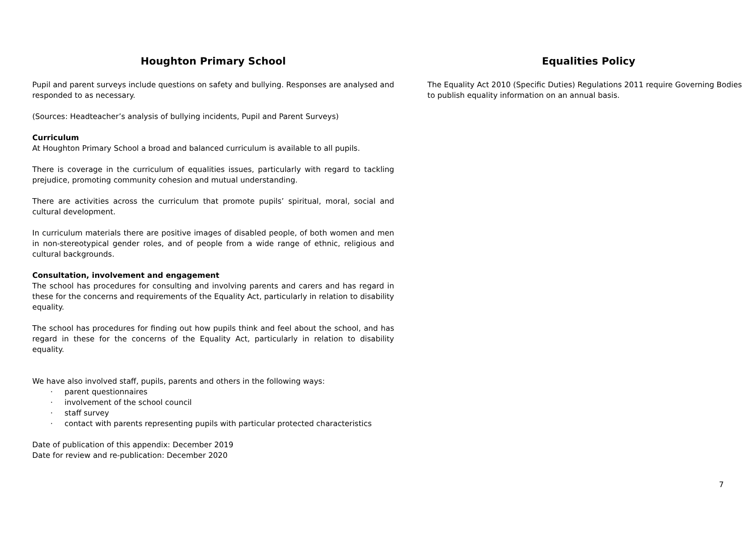Houghton Primary School
Pupil and parent surveys include questions on safety and bullying. Responses are analysed and responded to as necessary.
(Sources: Headteacher’s analysis of bullying incidents, Pupil and Parent Surveys)
Curriculum
At Houghton Primary School a broad and balanced curriculum is available to all pupils.
There is coverage in the curriculum of equalities issues, particularly with regard to tackling prejudice, promoting community cohesion and mutual understanding.
There are activities across the curriculum that promote pupils’ spiritual, moral, social and cultural development.
In curriculum materials there are positive images of disabled people, of both women and men in non-stereotypical gender roles, and of people from a wide range of ethnic, religious and cultural backgrounds.
Consultation, involvement and engagement
The school has procedures for consulting and involving parents and carers and has regard in these for the concerns and requirements of the Equality Act, particularly in relation to disability equality.
The school has procedures for finding out how pupils think and feel about the school, and has regard in these for the concerns of the Equality Act, particularly in relation to disability equality.
We have also involved staff, pupils, parents and others in the following ways:
parent questionnaires
involvement of the school council
staff survey
contact with parents representing pupils with particular protected characteristics
Date of publication of this appendix: December 2019
Date for review and re-publication: December 2020
Equalities Policy
The Equality Act 2010 (Specific Duties) Regulations 2011 require Governing Bodies to publish equality information on an annual basis.
7